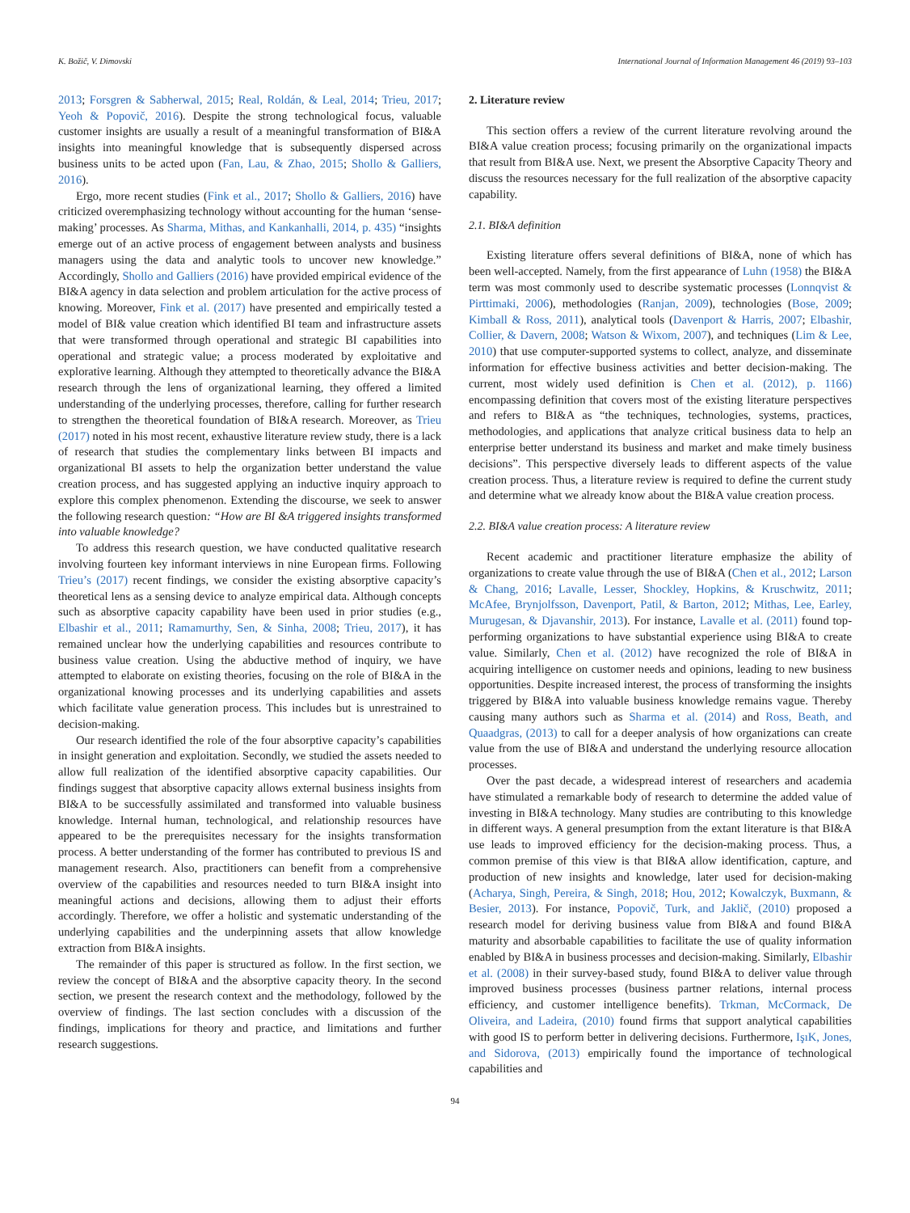K. Božič, V. Dimovski International Journal of Information Management 46 (2019) 93–103
2013; Forsgren & Sabherwal, 2015; Real, Roldán, & Leal, 2014; Trieu, 2017; Yeoh & Popovič, 2016). Despite the strong technological focus, valuable customer insights are usually a result of a meaningful transformation of BI&A insights into meaningful knowledge that is subsequently dispersed across business units to be acted upon (Fan, Lau, & Zhao, 2015; Shollo & Galliers, 2016).
Ergo, more recent studies (Fink et al., 2017; Shollo & Galliers, 2016) have criticized overemphasizing technology without accounting for the human ‘sense-making’ processes. As Sharma, Mithas, and Kankanhalli, 2014, p. 435) “insights emerge out of an active process of engagement between analysts and business managers using the data and analytic tools to uncover new knowledge.” Accordingly, Shollo and Galliers (2016) have provided empirical evidence of the BI&A agency in data selection and problem articulation for the active process of knowing. Moreover, Fink et al. (2017) have presented and empirically tested a model of BI& value creation which identified BI team and infrastructure assets that were transformed through operational and strategic BI capabilities into operational and strategic value; a process moderated by exploitative and explorative learning. Although they attempted to theoretically advance the BI&A research through the lens of organizational learning, they offered a limited understanding of the underlying processes, therefore, calling for further research to strengthen the theoretical foundation of BI&A research. Moreover, as Trieu (2017) noted in his most recent, exhaustive literature review study, there is a lack of research that studies the complementary links between BI impacts and organizational BI assets to help the organization better understand the value creation process, and has suggested applying an inductive inquiry approach to explore this complex phenomenon. Extending the discourse, we seek to answer the following research question: “How are BI &A triggered insights transformed into valuable knowledge?
To address this research question, we have conducted qualitative research involving fourteen key informant interviews in nine European firms. Following Trieu’s (2017) recent findings, we consider the existing absorptive capacity’s theoretical lens as a sensing device to analyze empirical data. Although concepts such as absorptive capacity capability have been used in prior studies (e.g., Elbashir et al., 2011; Ramamurthy, Sen, & Sinha, 2008; Trieu, 2017), it has remained unclear how the underlying capabilities and resources contribute to business value creation. Using the abductive method of inquiry, we have attempted to elaborate on existing theories, focusing on the role of BI&A in the organizational knowing processes and its underlying capabilities and assets which facilitate value generation process. This includes but is unrestrained to decision-making.
Our research identified the role of the four absorptive capacity’s capabilities in insight generation and exploitation. Secondly, we studied the assets needed to allow full realization of the identified absorptive capacity capabilities. Our findings suggest that absorptive capacity allows external business insights from BI&A to be successfully assimilated and transformed into valuable business knowledge. Internal human, technological, and relationship resources have appeared to be the prerequisites necessary for the insights transformation process. A better understanding of the former has contributed to previous IS and management research. Also, practitioners can benefit from a comprehensive overview of the capabilities and resources needed to turn BI&A insight into meaningful actions and decisions, allowing them to adjust their efforts accordingly. Therefore, we offer a holistic and systematic understanding of the underlying capabilities and the underpinning assets that allow knowledge extraction from BI&A insights.
The remainder of this paper is structured as follow. In the first section, we review the concept of BI&A and the absorptive capacity theory. In the second section, we present the research context and the methodology, followed by the overview of findings. The last section concludes with a discussion of the findings, implications for theory and practice, and limitations and further research suggestions.
2. Literature review
This section offers a review of the current literature revolving around the BI&A value creation process; focusing primarily on the organizational impacts that result from BI&A use. Next, we present the Absorptive Capacity Theory and discuss the resources necessary for the full realization of the absorptive capacity capability.
2.1. BI&A definition
Existing literature offers several definitions of BI&A, none of which has been well-accepted. Namely, from the first appearance of Luhn (1958) the BI&A term was most commonly used to describe systematic processes (Lonnqvist & Pirttimaki, 2006), methodologies (Ranjan, 2009), technologies (Bose, 2009; Kimball & Ross, 2011), analytical tools (Davenport & Harris, 2007; Elbashir, Collier, & Davern, 2008; Watson & Wixom, 2007), and techniques (Lim & Lee, 2010) that use computer-supported systems to collect, analyze, and disseminate information for effective business activities and better decision-making. The current, most widely used definition is Chen et al. (2012), p. 1166) encompassing definition that covers most of the existing literature perspectives and refers to BI&A as “the techniques, technologies, systems, practices, methodologies, and applications that analyze critical business data to help an enterprise better understand its business and market and make timely business decisions”. This perspective diversely leads to different aspects of the value creation process. Thus, a literature review is required to define the current study and determine what we already know about the BI&A value creation process.
2.2. BI&A value creation process: A literature review
Recent academic and practitioner literature emphasize the ability of organizations to create value through the use of BI&A (Chen et al., 2012; Larson & Chang, 2016; Lavalle, Lesser, Shockley, Hopkins, & Kruschwitz, 2011; McAfee, Brynjolfsson, Davenport, Patil, & Barton, 2012; Mithas, Lee, Earley, Murugesan, & Djavanshir, 2013). For instance, Lavalle et al. (2011) found top-performing organizations to have substantial experience using BI&A to create value. Similarly, Chen et al. (2012) have recognized the role of BI&A in acquiring intelligence on customer needs and opinions, leading to new business opportunities. Despite increased interest, the process of transforming the insights triggered by BI&A into valuable business knowledge remains vague. Thereby causing many authors such as Sharma et al. (2014) and Ross, Beath, and Quaadgras, (2013) to call for a deeper analysis of how organizations can create value from the use of BI&A and understand the underlying resource allocation processes.
Over the past decade, a widespread interest of researchers and academia have stimulated a remarkable body of research to determine the added value of investing in BI&A technology. Many studies are contributing to this knowledge in different ways. A general presumption from the extant literature is that BI&A use leads to improved efficiency for the decision-making process. Thus, a common premise of this view is that BI&A allow identification, capture, and production of new insights and knowledge, later used for decision-making (Acharya, Singh, Pereira, & Singh, 2018; Hou, 2012; Kowalczyk, Buxmann, & Besier, 2013). For instance, Popovič, Turk, and Jaklič, (2010) proposed a research model for deriving business value from BI&A and found BI&A maturity and absorbable capabilities to facilitate the use of quality information enabled by BI&A in business processes and decision-making. Similarly, Elbashir et al. (2008) in their survey-based study, found BI&A to deliver value through improved business processes (business partner relations, internal process efficiency, and customer intelligence benefits). Trkman, McCormack, De Oliveira, and Ladeira, (2010) found firms that support analytical capabilities with good IS to perform better in delivering decisions. Furthermore, IşıK, Jones, and Sidorova, (2013) empirically found the importance of technological capabilities and
94